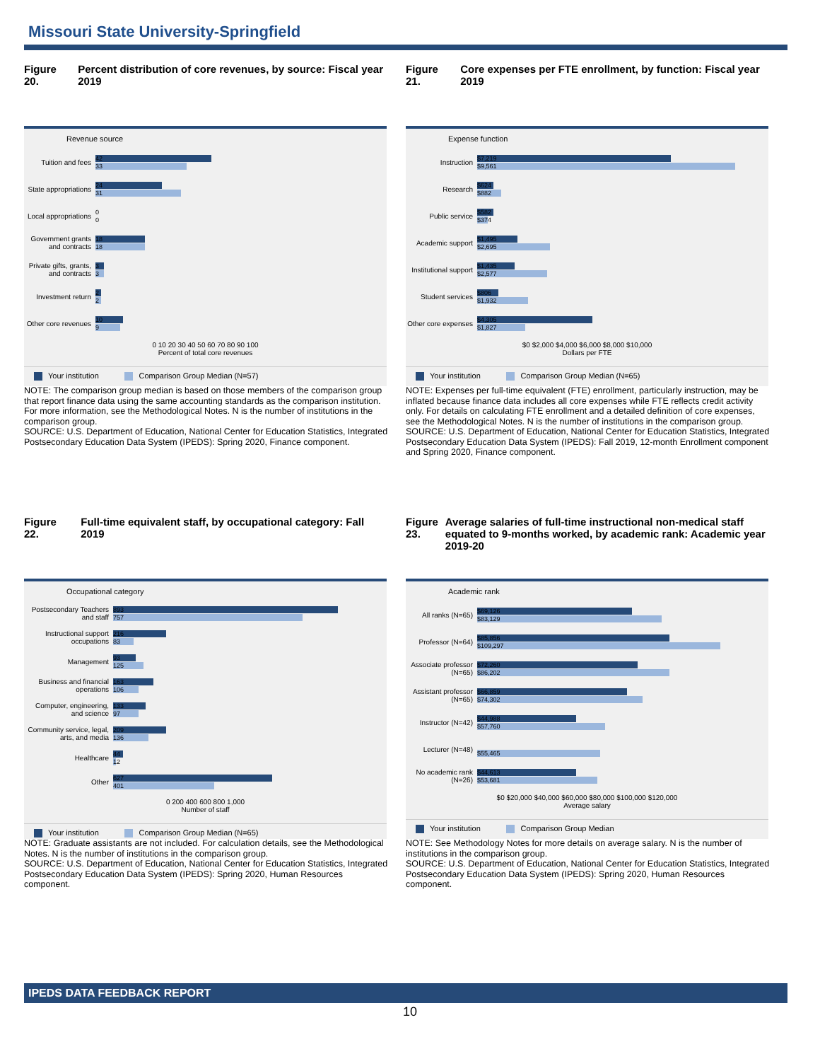Missouri State University-Springfield
Figure 20. Percent distribution of core revenues, by source: Fiscal year 2019
Revenue source
Tuition and fees
42
33
State appropriations
24
31
Local appropriations
0
0
Government grants and contracts
18
18
Private gifts, grants, and contracts
3
3
Investment return
2
2
Other core revenues
10
9
0 10 20 30 40 50 60 70 80 90 100
Percent of total core revenues
Your institution Comparison Group Median (N=57)
NOTE: The comparison group median is based on those members of the comparison group that report finance data using the same accounting standards as the comparison institution. For more information, see the Methodological Notes. N is the number of institutions in the comparison group.
SOURCE: U.S. Department of Education, National Center for Education Statistics, Integrated Postsecondary Education Data System (IPEDS): Spring 2020, Finance component.
Figure 21. Core expenses per FTE enrollment, by function: Fiscal year 2019
Expense function
Instruction
$7,219
$9,561
Research
$624
$882
Public service
$582
$374
Academic support
$1,495
$2,695
Institutional support
$1,435
$2,577
Student services
$806
$1,932
Other core expenses
$4,305
$1,827
$0 $2,000 $4,000 $6,000 $8,000 $10,000
Dollars per FTE
Your institution Comparison Group Median (N=65)
NOTE: Expenses per full-time equivalent (FTE) enrollment, particularly instruction, may be inflated because finance data includes all core expenses while FTE reflects credit activity only. For details on calculating FTE enrollment and a detailed definition of core expenses, see the Methodological Notes. N is the number of institutions in the comparison group.
SOURCE: U.S. Department of Education, National Center for Education Statistics, Integrated Postsecondary Education Data System (IPEDS): Fall 2019, 12-month Enrollment component and Spring 2020, Finance component.
Figure 22. Full-time equivalent staff, by occupational category: Fall 2019
Occupational category
Postsecondary Teachers and staff
893
757
Instructional support occupations
216
83
Management
93
125
Business and financial operations
163
106
Computer, engineering, and science
133
97
Community service, legal, arts, and media
209
136
Healthcare
44
12
Other
627
401
0 200 400 600 800 1,000
Number of staff
Your institution Comparison Group Median (N=65)
NOTE: Graduate assistants are not included. For calculation details, see the Methodological Notes. N is the number of institutions in the comparison group.
SOURCE: U.S. Department of Education, National Center for Education Statistics, Integrated Postsecondary Education Data System (IPEDS): Spring 2020, Human Resources component.
Figure 23. Average salaries of full-time instructional non-medical staff equated to 9-months worked, by academic rank: Academic year 2019-20
Academic rank
All ranks (N=65)
$69,126
$83,129
Professor (N=64)
$85,856
$109,297
Associate professor (N=65)
$72,260
$86,202
Assistant professor (N=65)
$66,859
$74,302
Instructor (N=42)
$44,988
$57,760
Lecturer (N=48)
$55,465
No academic rank (N=26)
$44,613
$53,681
$0 $20,000 $40,000 $60,000 $80,000 $100,000 $120,000
Average salary
Your institution Comparison Group Median
NOTE: See Methodology Notes for more details on average salary. N is the number of institutions in the comparison group.
SOURCE: U.S. Department of Education, National Center for Education Statistics, Integrated Postsecondary Education Data System (IPEDS): Spring 2020, Human Resources component.
IPEDS DATA FEEDBACK REPORT
10